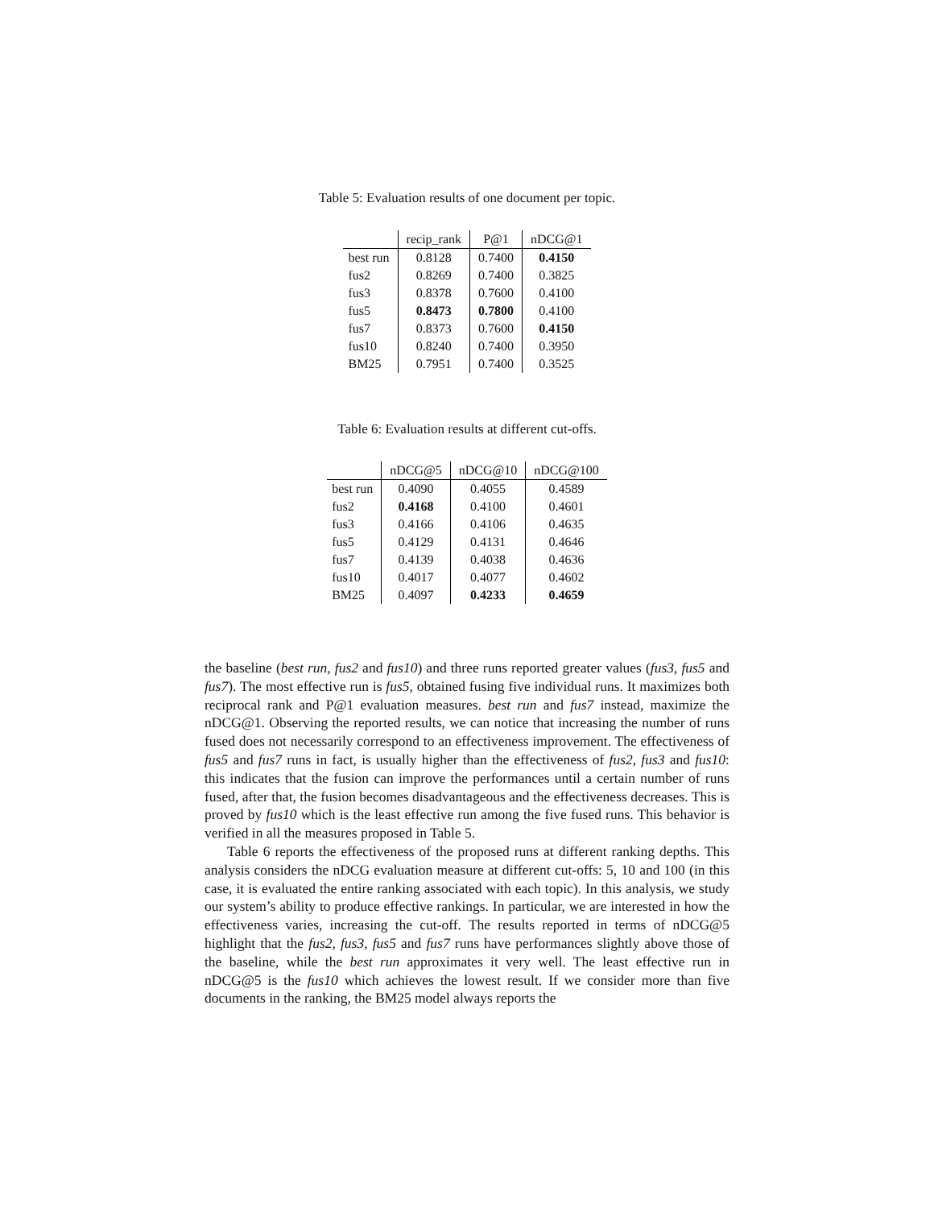Table 5: Evaluation results of one document per topic.
| | recip_rank | P@1 | nDCG@1 |
| --- | --- | --- | --- |
| best run | 0.8128 | 0.7400 | 0.4150 |
| fus2 | 0.8269 | 0.7400 | 0.3825 |
| fus3 | 0.8378 | 0.7600 | 0.4100 |
| fus5 | 0.8473 | 0.7800 | 0.4100 |
| fus7 | 0.8373 | 0.7600 | 0.4150 |
| fus10 | 0.8240 | 0.7400 | 0.3950 |
| BM25 | 0.7951 | 0.7400 | 0.3525 |
Table 6: Evaluation results at different cut-offs.
| | nDCG@5 | nDCG@10 | nDCG@100 |
| --- | --- | --- | --- |
| best run | 0.4090 | 0.4055 | 0.4589 |
| fus2 | 0.4168 | 0.4100 | 0.4601 |
| fus3 | 0.4166 | 0.4106 | 0.4635 |
| fus5 | 0.4129 | 0.4131 | 0.4646 |
| fus7 | 0.4139 | 0.4038 | 0.4636 |
| fus10 | 0.4017 | 0.4077 | 0.4602 |
| BM25 | 0.4097 | 0.4233 | 0.4659 |
the baseline (best run, fus2 and fus10) and three runs reported greater values (fus3, fus5 and fus7). The most effective run is fus5, obtained fusing five individual runs. It maximizes both reciprocal rank and P@1 evaluation measures. best run and fus7 instead, maximize the nDCG@1. Observing the reported results, we can notice that increasing the number of runs fused does not necessarily correspond to an effectiveness improvement. The effectiveness of fus5 and fus7 runs in fact, is usually higher than the effectiveness of fus2, fus3 and fus10: this indicates that the fusion can improve the performances until a certain number of runs fused, after that, the fusion becomes disadvantageous and the effectiveness decreases. This is proved by fus10 which is the least effective run among the five fused runs. This behavior is verified in all the measures proposed in Table 5.
Table 6 reports the effectiveness of the proposed runs at different ranking depths. This analysis considers the nDCG evaluation measure at different cut-offs: 5, 10 and 100 (in this case, it is evaluated the entire ranking associated with each topic). In this analysis, we study our system’s ability to produce effective rankings. In particular, we are interested in how the effectiveness varies, increasing the cut-off. The results reported in terms of nDCG@5 highlight that the fus2, fus3, fus5 and fus7 runs have performances slightly above those of the baseline, while the best run approximates it very well. The least effective run in nDCG@5 is the fus10 which achieves the lowest result. If we consider more than five documents in the ranking, the BM25 model always reports the